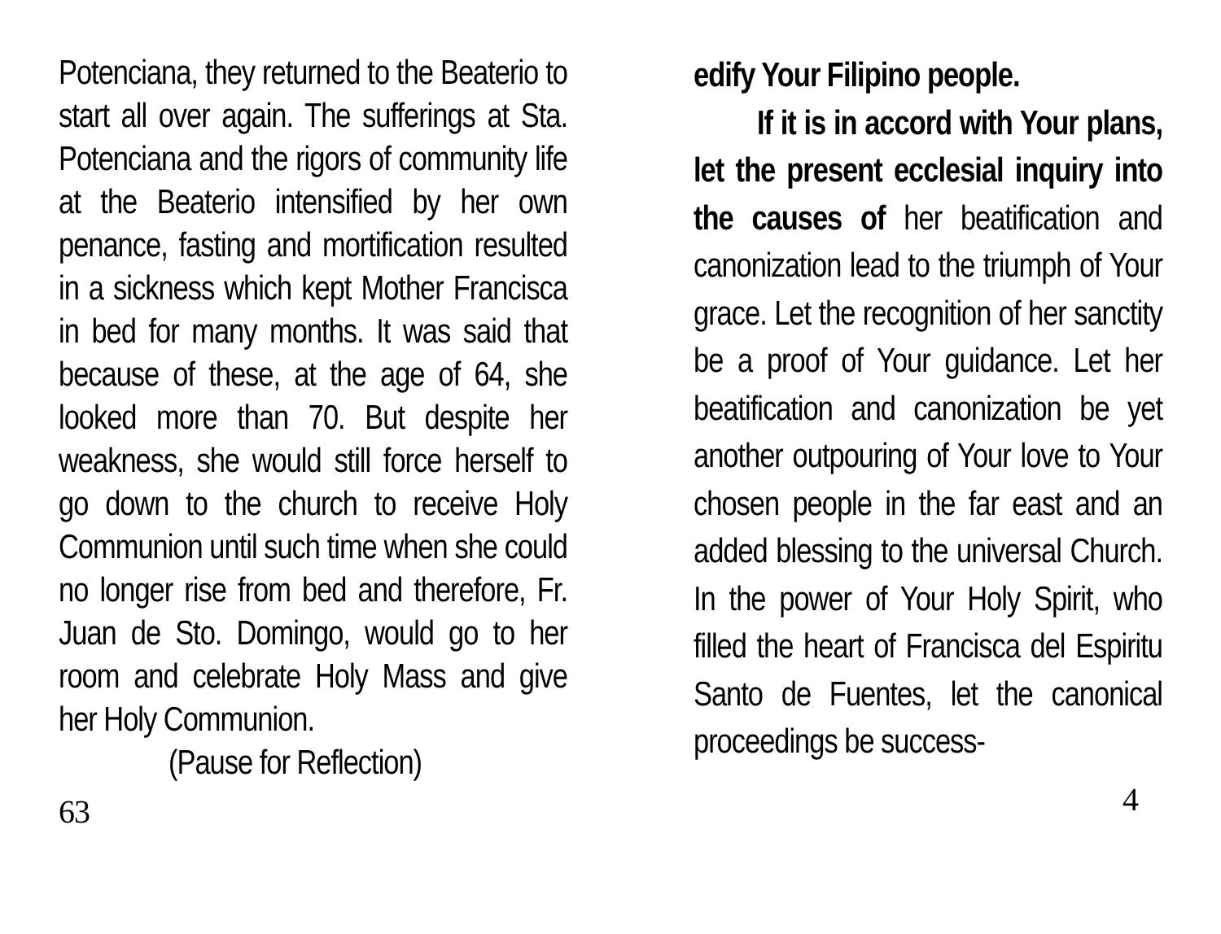Potenciana, they returned to the Beaterio to start all over again. The sufferings at Sta. Potenciana and the rigors of community life at the Beaterio intensified by her own penance, fasting and mortification resulted in a sickness which kept Mother Francisca in bed for many months. It was said that because of these, at the age of 64, she looked more than 70. But despite her weakness, she would still force herself to go down to the church to receive Holy Communion until such time when she could no longer rise from bed and therefore, Fr. Juan de Sto. Domingo, would go to her room and celebrate Holy Mass and give her Holy Communion.
(Pause for Reflection)
63
edify Your Filipino people.
If it is in accord with Your plans, let the present ecclesial inquiry into the causes of her beatification and canonization lead to the triumph of Your grace. Let the recognition of her sanctity be a proof of Your guidance. Let her beatification and canonization be yet another outpouring of Your love to Your chosen people in the far east and an added blessing to the universal Church. In the power of Your Holy Spirit, who filled the heart of Francisca del Espiritu Santo de Fuentes, let the canonical proceedings be success-
4